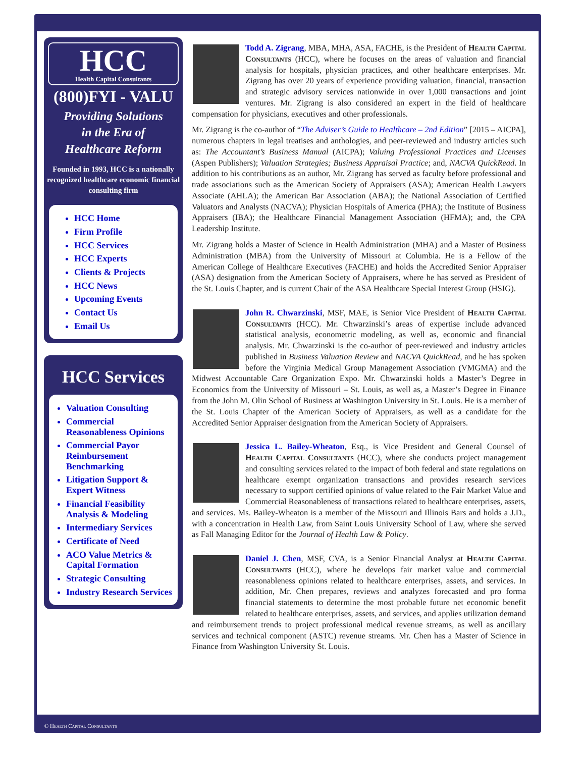HCC
Health Capital Consultants
(800)FYI - VALU
Providing Solutions
in the Era of
Healthcare Reform
Founded in 1993, HCC is a nationally recognized healthcare economic financial consulting firm
HCC Home
Firm Profile
HCC Services
HCC Experts
Clients & Projects
HCC News
Upcoming Events
Contact Us
Email Us
HCC Services
Valuation Consulting
Commercial Reasonableness Opinions
Commercial Payor Reimbursement Benchmarking
Litigation Support & Expert Witness
Financial Feasibility Analysis & Modeling
Intermediary Services
Certificate of Need
ACO Value Metrics & Capital Formation
Strategic Consulting
Industry Research Services
Todd A. Zigrang, MBA, MHA, ASA, FACHE, is the President of Health Capital Consultants (HCC), where he focuses on the areas of valuation and financial analysis for hospitals, physician practices, and other healthcare enterprises. Mr. Zigrang has over 20 years of experience providing valuation, financial, transaction and strategic advisory services nationwide in over 1,000 transactions and joint ventures. Mr. Zigrang is also considered an expert in the field of healthcare compensation for physicians, executives and other professionals.
Mr. Zigrang is the co-author of “The Adviser’s Guide to Healthcare – 2nd Edition” [2015 – AICPA], numerous chapters in legal treatises and anthologies, and peer-reviewed and industry articles such as: The Accountant’s Business Manual (AICPA); Valuing Professional Practices and Licenses (Aspen Publishers); Valuation Strategies; Business Appraisal Practice; and, NACVA QuickRead. In addition to his contributions as an author, Mr. Zigrang has served as faculty before professional and trade associations such as the American Society of Appraisers (ASA); American Health Lawyers Associate (AHLA); the American Bar Association (ABA); the National Association of Certified Valuators and Analysts (NACVA); Physician Hospitals of America (PHA); the Institute of Business Appraisers (IBA); the Healthcare Financial Management Association (HFMA); and, the CPA Leadership Institute.
Mr. Zigrang holds a Master of Science in Health Administration (MHA) and a Master of Business Administration (MBA) from the University of Missouri at Columbia. He is a Fellow of the American College of Healthcare Executives (FACHE) and holds the Accredited Senior Appraiser (ASA) designation from the American Society of Appraisers, where he has served as President of the St. Louis Chapter, and is current Chair of the ASA Healthcare Special Interest Group (HSIG).
John R. Chwarzinski, MSF, MAE, is Senior Vice President of Health Capital Consultants (HCC). Mr. Chwarzinski’s areas of expertise include advanced statistical analysis, econometric modeling, as well as, economic and financial analysis. Mr. Chwarzinski is the co-author of peer-reviewed and industry articles published in Business Valuation Review and NACVA QuickRead, and he has spoken before the Virginia Medical Group Management Association (VMGMA) and the Midwest Accountable Care Organization Expo. Mr. Chwarzinski holds a Master’s Degree in Economics from the University of Missouri – St. Louis, as well as, a Master’s Degree in Finance from the John M. Olin School of Business at Washington University in St. Louis. He is a member of the St. Louis Chapter of the American Society of Appraisers, as well as a candidate for the Accredited Senior Appraiser designation from the American Society of Appraisers.
Jessica L. Bailey-Wheaton, Esq., is Vice President and General Counsel of Health Capital Consultants (HCC), where she conducts project management and consulting services related to the impact of both federal and state regulations on healthcare exempt organization transactions and provides research services necessary to support certified opinions of value related to the Fair Market Value and Commercial Reasonableness of transactions related to healthcare enterprises, assets, and services. Ms. Bailey-Wheaton is a member of the Missouri and Illinois Bars and holds a J.D., with a concentration in Health Law, from Saint Louis University School of Law, where she served as Fall Managing Editor for the Journal of Health Law & Policy.
Daniel J. Chen, MSF, CVA, is a Senior Financial Analyst at Health Capital Consultants (HCC), where he develops fair market value and commercial reasonableness opinions related to healthcare enterprises, assets, and services. In addition, Mr. Chen prepares, reviews and analyzes forecasted and pro forma financial statements to determine the most probable future net economic benefit related to healthcare enterprises, assets, and services, and applies utilization demand and reimbursement trends to project professional medical revenue streams, as well as ancillary services and technical component (ASTC) revenue streams. Mr. Chen has a Master of Science in Finance from Washington University St. Louis.
© Health Capital Consultants